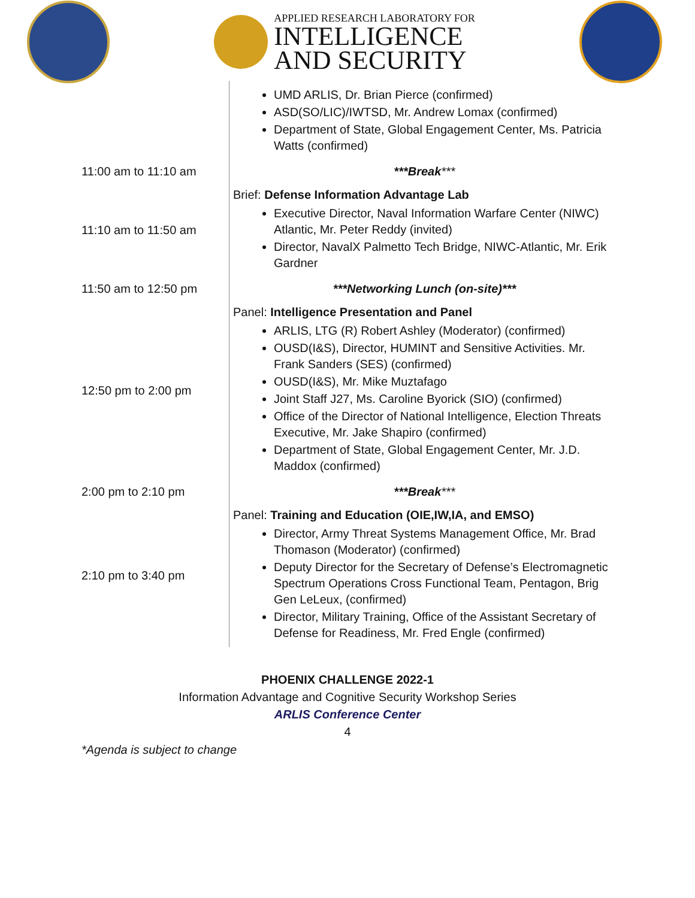APPLIED RESEARCH LABORATORY FOR
INTELLIGENCE
AND SECURITY
| | UMD ARLIS, Dr. Brian Pierce (confirmed) ASD(SO/LIC)/IWTSD, Mr. Andrew Lomax (confirmed) Department of State, Global Engagement Center, Ms. Patricia Watts (confirmed) |
| 11:00 am to 11:10 am | ***Break *** |
| 11:10 am to 11:50 am | Brief: Defense Information Advantage Lab Executive Director, Naval Information Warfare Center (NIWC) Atlantic, Mr. Peter Reddy (invited) Director, NavalX Palmetto Tech Bridge, NIWC-Atlantic, Mr. Erik Gardner |
| 11:50 am to 12:50 pm | ***Networking Lunch (on-site)*** |
| 12:50 pm to 2:00 pm | Panel: Intelligence Presentation and Panel ARLIS, LTG (R) Robert Ashley (Moderator) (confirmed) OUSD(I&S), Director, HUMINT and Sensitive Activities. Mr. Frank Sanders (SES) (confirmed) OUSD(I&S), Mr. Mike Muztafago Joint Staff J27, Ms. Caroline Byorick (SIO) (confirmed) Office of the Director of National Intelligence, Election Threats Executive, Mr. Jake Shapiro (confirmed) Department of State, Global Engagement Center, Mr. J.D. Maddox (confirmed) |
| 2:00 pm to 2:10 pm | ***Break *** |
| 2:10 pm to 3:40 pm | Panel: Training and Education (OIE,IW,IA, and EMSO) Director, Army Threat Systems Management Office, Mr. Brad Thomason (Moderator) (confirmed) Deputy Director for the Secretary of Defense’s Electromagnetic Spectrum Operations Cross Functional Team, Pentagon, Brig Gen LeLeux, (confirmed) Director, Military Training, Office of the Assistant Secretary of Defense for Readiness, Mr. Fred Engle (confirmed) |
PHOENIX CHALLENGE 2022-1
Information Advantage and Cognitive Security Workshop Series
ARLIS Conference Center
4
*Agenda is subject to change